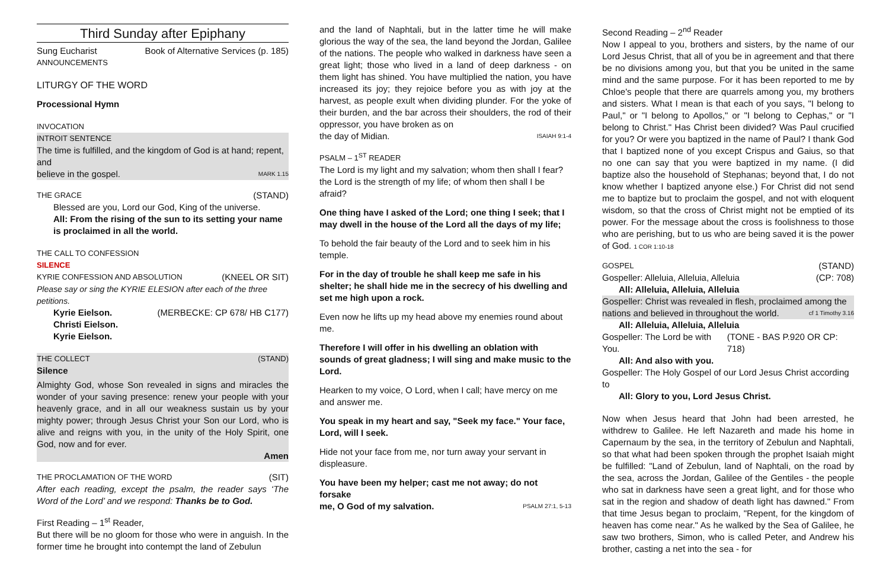Third Sunday after Epiphany
Sung Eucharist Book of Alternative Services (p. 185)
ANNOUNCEMENTS
LITURGY OF THE WORD
Processional Hymn
INVOCATION
INTROIT SENTENCE
The time is fulfilled, and the kingdom of God is at hand; repent, and
believe in the gospel. MARK 1.15
THE GRACE (STAND)
Blessed are you, Lord our God, King of the universe.
All: From the rising of the sun to its setting your name is proclaimed in all the world.
THE CALL TO CONFESSION
SILENCE
KYRIE CONFESSION AND ABSOLUTION (KNEEL OR SIT)
Please say or sing the KYRIE ELESION after each of the three petitions.
Kyrie Eielson. (MERBECKE: CP 678/ HB C177)
Christi Eielson.
Kyrie Eielson.
THE COLLECT (STAND)
Silence
Almighty God, whose Son revealed in signs and miracles the wonder of your saving presence: renew your people with your heavenly grace, and in all our weakness sustain us by your mighty power; through Jesus Christ your Son our Lord, who is alive and reigns with you, in the unity of the Holy Spirit, one God, now and for ever.
Amen
THE PROCLAMATION OF THE WORD (SIT)
After each reading, except the psalm, the reader says ‘The Word of the Lord’ and we respond: Thanks be to God.
First Reading – 1<sup>st</sup> Reader,
But there will be no gloom for those who were in anguish. In the former time he brought into contempt the land of Zebulun
and the land of Naphtali, but in the latter time he will make glorious the way of the sea, the land beyond the Jordan, Galilee of the nations. The people who walked in darkness have seen a great light; those who lived in a land of deep darkness - on them light has shined. You have multiplied the nation, you have increased its joy; they rejoice before you as with joy at the harvest, as people exult when dividing plunder. For the yoke of their burden, and the bar across their shoulders, the rod of their oppressor, you have broken as on
the day of Midian. ISAIAH 9:1-4
PSALM – 1<sup>ST</sup> READER
The Lord is my light and my salvation; whom then shall I fear? the Lord is the strength of my life; of whom then shall I be afraid?
One thing have I asked of the Lord; one thing I seek; that I may dwell in the house of the Lord all the days of my life;
To behold the fair beauty of the Lord and to seek him in his temple.
For in the day of trouble he shall keep me safe in his shelter; he shall hide me in the secrecy of his dwelling and set me high upon a rock.
Even now he lifts up my head above my enemies round about me.
Therefore I will offer in his dwelling an oblation with sounds of great gladness; I will sing and make music to the Lord.
Hearken to my voice, O Lord, when I call; have mercy on me and answer me.
You speak in my heart and say, "Seek my face." Your face, Lord, will I seek.
Hide not your face from me, nor turn away your servant in displeasure.
You have been my helper; cast me not away; do not forsake
me, O God of my salvation. PSALM 27:1, 5-13
Second Reading – 2<sup>nd</sup> Reader
Now I appeal to you, brothers and sisters, by the name of our Lord Jesus Christ, that all of you be in agreement and that there be no divisions among you, but that you be united in the same mind and the same purpose. For it has been reported to me by Chloe's people that there are quarrels among you, my brothers and sisters. What I mean is that each of you says, "I belong to Paul," or "I belong to Apollos," or "I belong to Cephas," or "I belong to Christ." Has Christ been divided? Was Paul crucified for you? Or were you baptized in the name of Paul? I thank God that I baptized none of you except Crispus and Gaius, so that no one can say that you were baptized in my name. (I did baptize also the household of Stephanas; beyond that, I do not know whether I baptized anyone else.) For Christ did not send me to baptize but to proclaim the gospel, and not with eloquent wisdom, so that the cross of Christ might not be emptied of its power. For the message about the cross is foolishness to those who are perishing, but to us who are being saved it is the power of God. 1 COR 1:10-18
GOSPEL (STAND)
Gospeller: Alleluia, Alleluia, Alleluia (CP: 708)
All: Alleluia, Alleluia, Alleluia
Gospeller: Christ was revealed in flesh, proclaimed among the
nations and believed in throughout the world. cf 1 Timothy 3.16
All: Alleluia, Alleluia, Alleluia
Gospeller: The Lord be with You. (TONE - BAS P.920 OR CP: 718)
All: And also with you.
Gospeller: The Holy Gospel of our Lord Jesus Christ according to
All: Glory to you, Lord Jesus Christ.
Now when Jesus heard that John had been arrested, he withdrew to Galilee. He left Nazareth and made his home in Capernaum by the sea, in the territory of Zebulun and Naphtali, so that what had been spoken through the prophet Isaiah might be fulfilled: "Land of Zebulun, land of Naphtali, on the road by the sea, across the Jordan, Galilee of the Gentiles - the people who sat in darkness have seen a great light, and for those who sat in the region and shadow of death light has dawned." From that time Jesus began to proclaim, "Repent, for the kingdom of heaven has come near." As he walked by the Sea of Galilee, he saw two brothers, Simon, who is called Peter, and Andrew his brother, casting a net into the sea - for